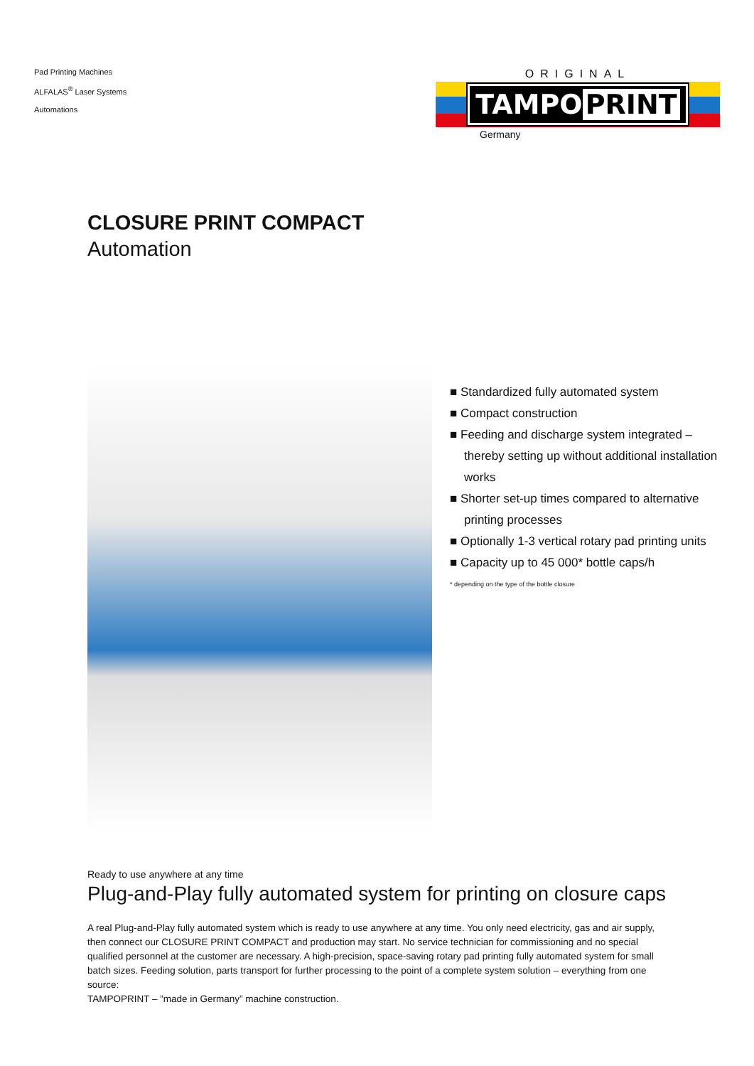Pad Printing Machines
ALFALAS<sup>®</sup> Laser Systems
Automations
ORIGINAL
TAMPO PRINT
Germany
CLOSURE PRINT COMPACT
Automation
■ Standardized fully automated system
■ Compact construction
■ Feeding and discharge system integrated – thereby setting up without additional installation works
■ Shorter set-up times compared to alternative printing processes
■ Optionally 1-3 vertical rotary pad printing units
■ Capacity up to 45 000* bottle caps/h
* depending on the type of the bottle closure
Ready to use anywhere at any time
Plug-and-Play fully automated system for printing on closure caps
A real Plug-and-Play fully automated system which is ready to use anywhere at any time. You only need electricity, gas and air supply, then connect our CLOSURE PRINT COMPACT and production may start. No service technician for commissioning and no special qualified personnel at the customer are necessary. A high-precision, space-saving rotary pad printing fully automated system for small batch sizes. Feeding solution, parts transport for further processing to the point of a complete system solution – everything from one source:
TAMPOPRINT – ”made in Germany” machine construction.